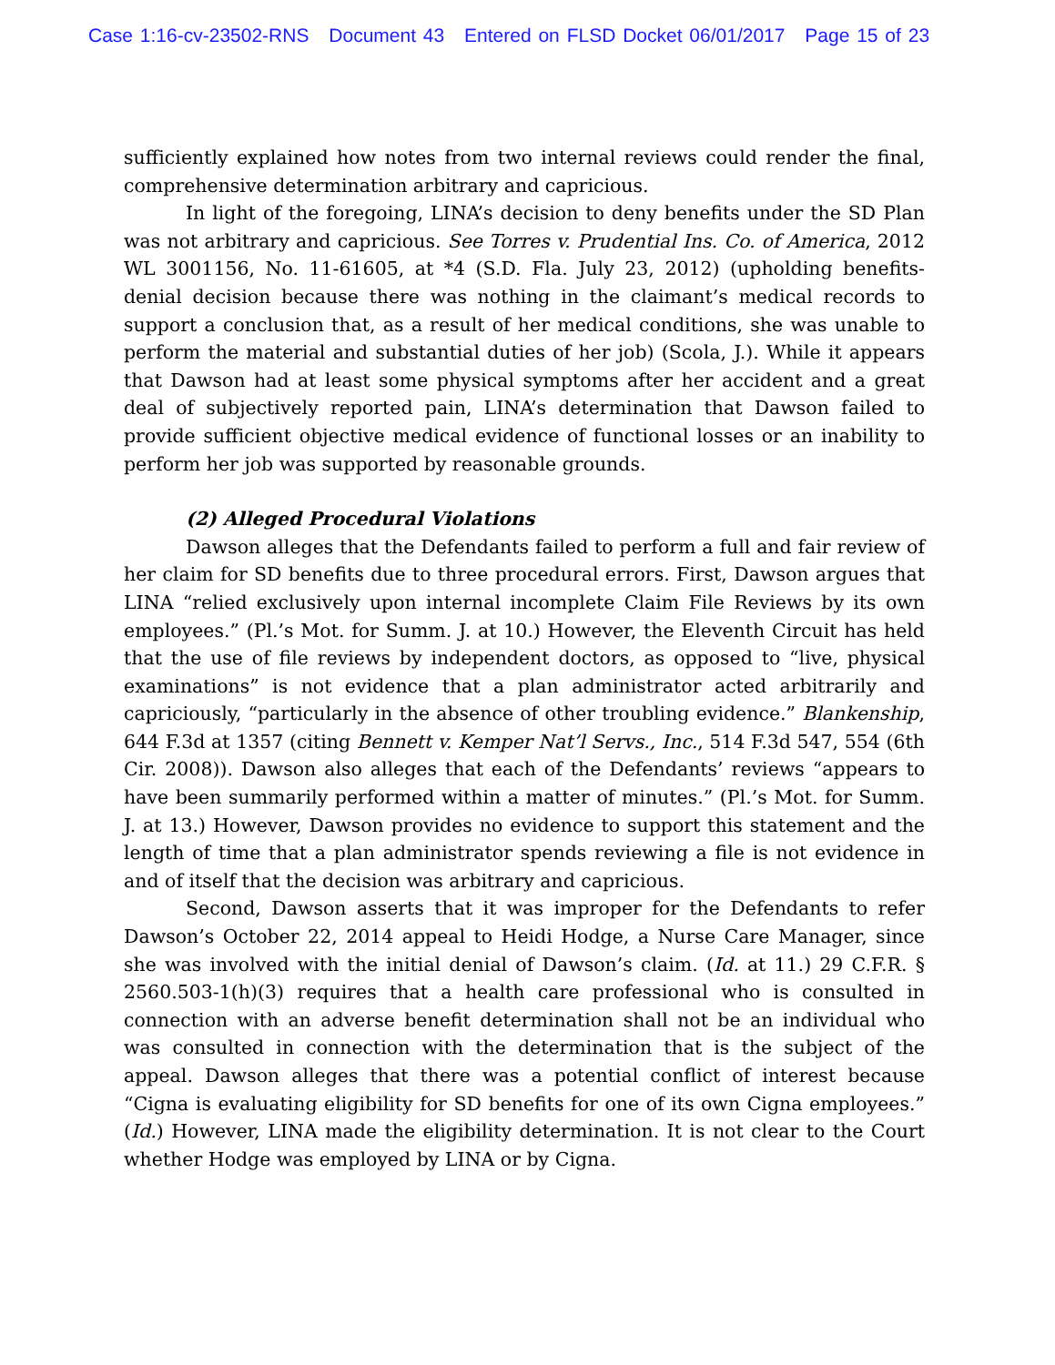Case 1:16-cv-23502-RNS Document 43 Entered on FLSD Docket 06/01/2017 Page 15 of 23
sufficiently explained how notes from two internal reviews could render the final, comprehensive determination arbitrary and capricious.
In light of the foregoing, LINA’s decision to deny benefits under the SD Plan was not arbitrary and capricious. See Torres v. Prudential Ins. Co. of America, 2012 WL 3001156, No. 11-61605, at *4 (S.D. Fla. July 23, 2012) (upholding benefits-denial decision because there was nothing in the claimant’s medical records to support a conclusion that, as a result of her medical conditions, she was unable to perform the material and substantial duties of her job) (Scola, J.). While it appears that Dawson had at least some physical symptoms after her accident and a great deal of subjectively reported pain, LINA’s determination that Dawson failed to provide sufficient objective medical evidence of functional losses or an inability to perform her job was supported by reasonable grounds.
(2) Alleged Procedural Violations
Dawson alleges that the Defendants failed to perform a full and fair review of her claim for SD benefits due to three procedural errors. First, Dawson argues that LINA “relied exclusively upon internal incomplete Claim File Reviews by its own employees.” (Pl.’s Mot. for Summ. J. at 10.) However, the Eleventh Circuit has held that the use of file reviews by independent doctors, as opposed to “live, physical examinations” is not evidence that a plan administrator acted arbitrarily and capriciously, “particularly in the absence of other troubling evidence.” Blankenship, 644 F.3d at 1357 (citing Bennett v. Kemper Nat’l Servs., Inc., 514 F.3d 547, 554 (6th Cir. 2008)). Dawson also alleges that each of the Defendants’ reviews “appears to have been summarily performed within a matter of minutes.” (Pl.’s Mot. for Summ. J. at 13.) However, Dawson provides no evidence to support this statement and the length of time that a plan administrator spends reviewing a file is not evidence in and of itself that the decision was arbitrary and capricious.
Second, Dawson asserts that it was improper for the Defendants to refer Dawson’s October 22, 2014 appeal to Heidi Hodge, a Nurse Care Manager, since she was involved with the initial denial of Dawson’s claim. (Id. at 11.) 29 C.F.R. § 2560.503-1(h)(3) requires that a health care professional who is consulted in connection with an adverse benefit determination shall not be an individual who was consulted in connection with the determination that is the subject of the appeal. Dawson alleges that there was a potential conflict of interest because “Cigna is evaluating eligibility for SD benefits for one of its own Cigna employees.” (Id.) However, LINA made the eligibility determination. It is not clear to the Court whether Hodge was employed by LINA or by Cigna.